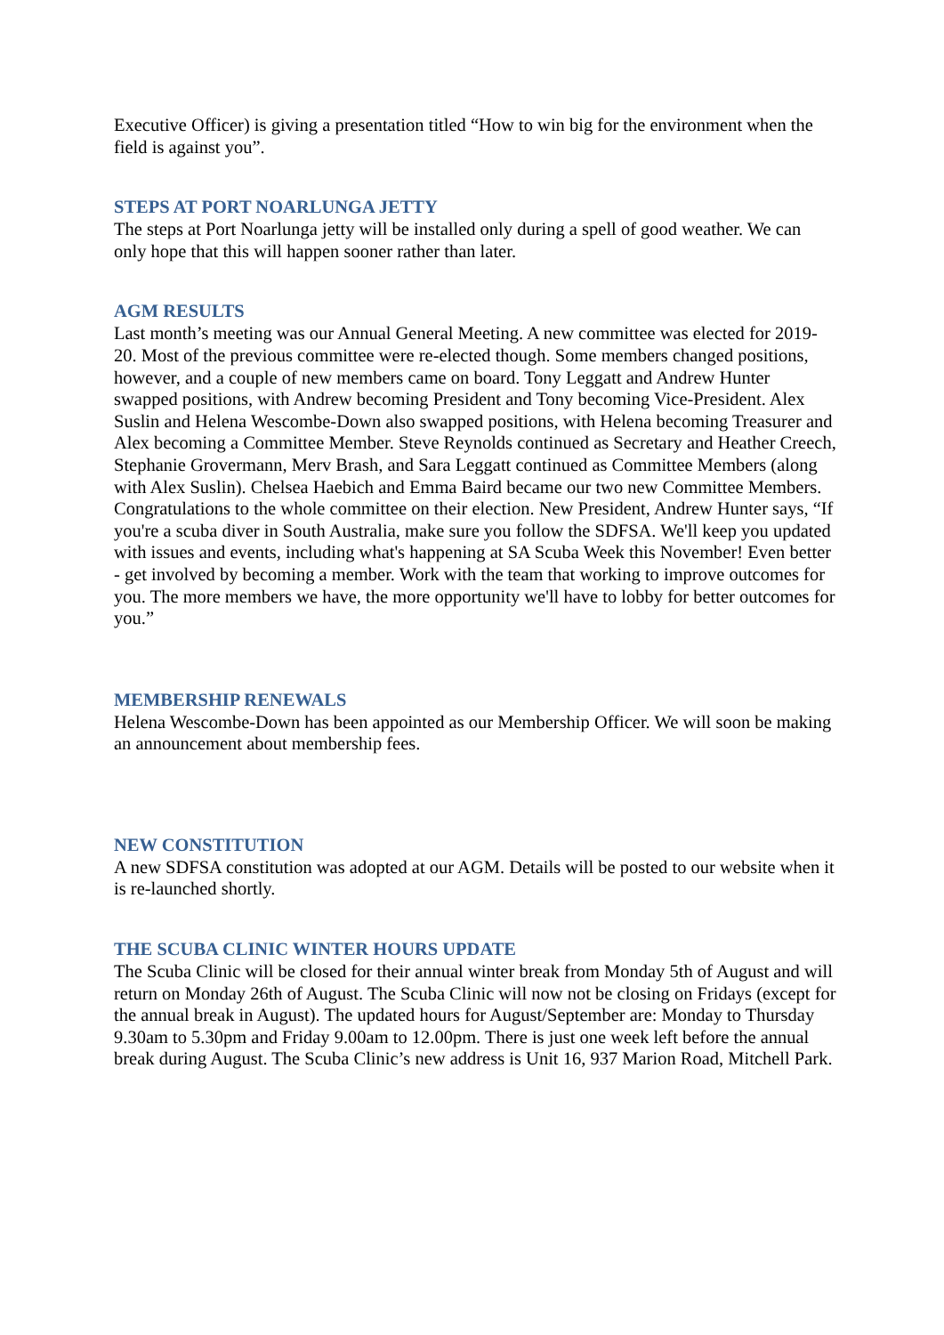Executive Officer) is giving a presentation titled “How to win big for the environment when the field is against you”.
STEPS AT PORT NOARLUNGA JETTY
The steps at Port Noarlunga jetty will be installed only during a spell of good weather. We can only hope that this will happen sooner rather than later.
AGM RESULTS
Last month’s meeting was our Annual General Meeting. A new committee was elected for 2019-20. Most of the previous committee were re-elected though. Some members changed positions, however, and a couple of new members came on board. Tony Leggatt and Andrew Hunter swapped positions, with Andrew becoming President and Tony becoming Vice-President. Alex Suslin and Helena Wescombe-Down also swapped positions, with Helena becoming Treasurer and Alex becoming a Committee Member. Steve Reynolds continued as Secretary and Heather Creech, Stephanie Grovermann, Merv Brash, and Sara Leggatt continued as Committee Members (along with Alex Suslin). Chelsea Haebich and Emma Baird became our two new Committee Members. Congratulations to the whole committee on their election. New President, Andrew Hunter says, “If you're a scuba diver in South Australia, make sure you follow the SDFSA. We'll keep you updated with issues and events, including what's happening at SA Scuba Week this November! Even better - get involved by becoming a member. Work with the team that working to improve outcomes for you. The more members we have, the more opportunity we'll have to lobby for better outcomes for you.”
MEMBERSHIP RENEWALS
Helena Wescombe-Down has been appointed as our Membership Officer. We will soon be making an announcement about membership fees.
NEW CONSTITUTION
A new SDFSA constitution was adopted at our AGM. Details will be posted to our website when it is re-launched shortly.
THE SCUBA CLINIC WINTER HOURS UPDATE
The Scuba Clinic will be closed for their annual winter break from Monday 5th of August and will return on Monday 26th of August. The Scuba Clinic will now not be closing on Fridays (except for the annual break in August). The updated hours for August/September are: Monday to Thursday 9.30am to 5.30pm and Friday 9.00am to 12.00pm. There is just one week left before the annual break during August. The Scuba Clinic’s new address is Unit 16, 937 Marion Road, Mitchell Park.